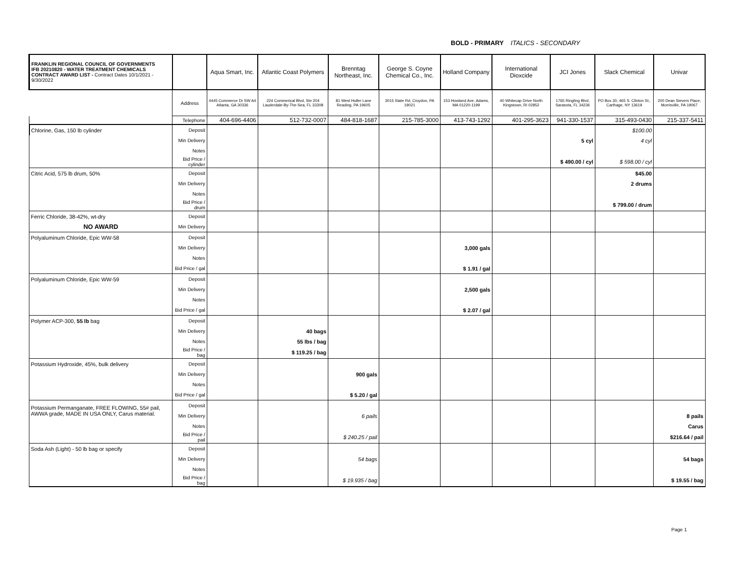BOLD - PRIMARY ITALICS - SECONDARY
| FRANKLIN REGIONAL COUNCIL OF GOVERNMENTS IFB 20210820 - WATER TREATMENT CHEMICALS CONTRACT AWARD LIST - Contract Dates 10/1/2021 - 9/30/2022 | | Aqua Smart, Inc. | Atlantic Coast Polymers | Brenntag Northeast, Inc. | George S. Coyne Chemical Co., Inc. | Holland Company | International Dioxcide | JCI Jones | Slack Chemical | Univar |
| | Address | 4445 Commerce Dr SW A4 Atlanta, GA 30336 | 224 Commerical Blvd, Ste 204 Lauderdale-By-The-Sea, FL 33308 | 81 West Huller Lane Reading, PA 19605 | 3015 State Rd, Croydon, PA 19021 | 153 Howland Ave, Adams, MA 01220-1199 | 40 Whitecap Drive North Kingstown, RI 02852 | 1765 Ringling Blvd, Sarasota, FL 34236 | PO Box 30, 465 S. Clinton St., Carthage, NY 13619 | 200 Dean Sievers Place, Morrisville, PA 19067 |
| | Telephone | 404-696-4406 | 512-732-0007 | 484-818-1687 | 215-785-3000 | 413-743-1292 | 401-295-3623 | 941-330-1537 | 315-493-0430 | 215-337-5411 |
| Chlorine, Gas, 150 lb cylinder | Deposit | | | | | | | | $100.00 | |
| | Min Delivery | | | | | | | 5 cyl | 4 cyl | |
| | Notes | | | | | | | | | |
| | Bid Price / cylinder | | | | | | | $ 490.00 / cyl | $ 598.00 / cyl | |
| Citric Acid, 575 lb drum, 50% | Deposit | | | | | | | | $45.00 | |
| | Min Delivery | | | | | | | | 2 drums | |
| | Notes | | | | | | | | | |
| | Bid Price / drum | | | | | | | | $ 799.00 / drum | |
| Ferric Chloride, 38-42%, wt-dry | Deposit | | | | | | | | | |
| NO AWARD | Min Delivery | | | | | | | | | |
| Polyaluminum Chloride, Epic WW-58 | Deposit | | | | | | | | | |
| | Min Delivery | | | | | 3,000 gals | | | | |
| | Notes | | | | | | | | | |
| | Bid Price / gal | | | | | $ 1.91 / gal | | | | |
| Polyaluminum Chloride, Epic WW-59 | Deposit | | | | | | | | | |
| | Min Delivery | | | | | 2,500 gals | | | | |
| | Notes | | | | | | | | | |
| | Bid Price / gal | | | | | $ 2.07 / gal | | | | |
| Polymer ACP-300, 55 lb bag | Deposit | | | | | | | | | |
| | Min Delivery | | 40 bags | | | | | | | |
| | Notes | | 55 lbs / bag | | | | | | | |
| | Bid Price / bag | | $ 119.25 / bag | | | | | | | |
| Potassium Hydroxide, 45%, bulk delivery | Deposit | | | | | | | | | |
| | Min Delivery | | | 900 gals | | | | | | |
| | Notes | | | | | | | | | |
| | Bid Price / gal | | | $ 5.20 / gal | | | | | | |
| Potassium Permanganate, FREE FLOWING, 55# pail, AWWA grade, MADE IN USA ONLY, Carus material. | Deposit | | | | | | | | | |
| | Min Delivery | | | 6 pails | | | | | | 8 pails |
| | Notes | | | | | | | | | Carus |
| | Bid Price / pail | | | $ 240.25 / pail | | | | | | $216.64 / pail |
| Soda Ash (Light) - 50 lb bag or specify | Deposit | | | | | | | | | |
| | Min Delivery | | | 54 bags | | | | | | 54 bags |
| | Notes | | | | | | | | | |
| | Bid Price / bag | | | $ 19.935 / bag | | | | | | $ 19.55 / bag |
Page 1